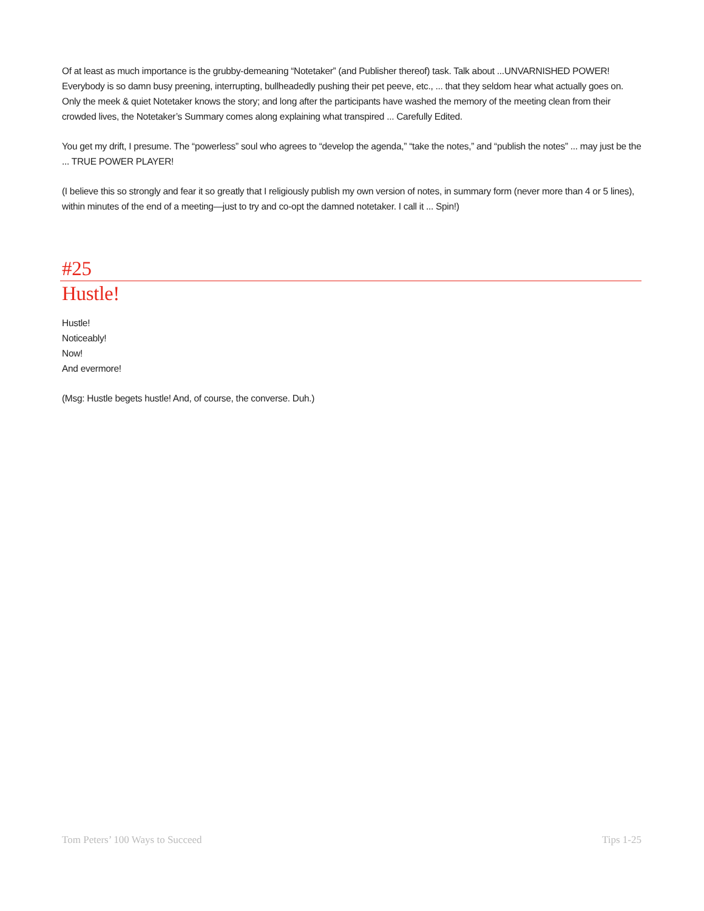Of at least as much importance is the grubby-demeaning “Notetaker” (and Publisher thereof) task. Talk about ...UNVARNISHED POWER! Everybody is so damn busy preening, interrupting, bullheadedly pushing their pet peeve, etc., ... that they seldom hear what actually goes on. Only the meek & quiet Notetaker knows the story; and long after the participants have washed the memory of the meeting clean from their crowded lives, the Notetaker’s Summary comes along explaining what transpired ... Carefully Edited.
You get my drift, I presume. The “powerless” soul who agrees to “develop the agenda,” “take the notes,” and “publish the notes” ... may just be the ... TRUE POWER PLAYER!
(I believe this so strongly and fear it so greatly that I religiously publish my own version of notes, in summary form (never more than 4 or 5 lines), within minutes of the end of a meeting—just to try and co-opt the damned notetaker. I call it ... Spin!)
#25
Hustle!
Hustle!
Noticeably!
Now!
And evermore!
(Msg: Hustle begets hustle! And, of course, the converse. Duh.)
Tom Peters’ 100 Ways to Succeed Tips 1-25